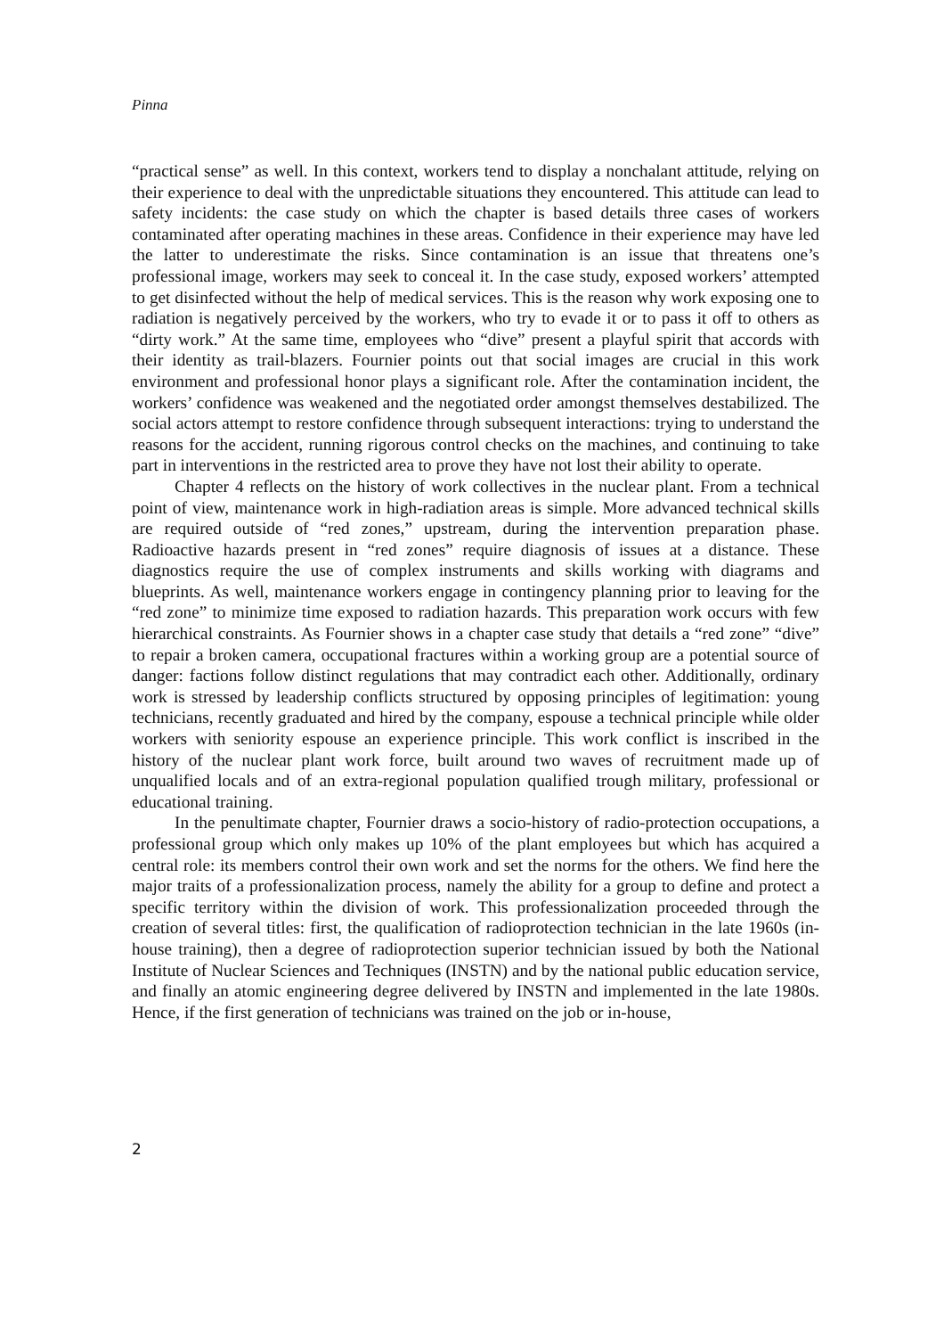Pinna
“practical sense” as well. In this context, workers tend to display a nonchalant attitude, relying on their experience to deal with the unpredictable situations they encountered. This attitude can lead to safety incidents: the case study on which the chapter is based details three cases of workers contaminated after operating machines in these areas. Confidence in their experience may have led the latter to underestimate the risks. Since contamination is an issue that threatens one’s professional image, workers may seek to conceal it. In the case study, exposed workers’ attempted to get disinfected without the help of medical services. This is the reason why work exposing one to radiation is negatively perceived by the workers, who try to evade it or to pass it off to others as “dirty work.” At the same time, employees who “dive” present a playful spirit that accords with their identity as trail-blazers. Fournier points out that social images are crucial in this work environment and professional honor plays a significant role. After the contamination incident, the workers’ confidence was weakened and the negotiated order amongst themselves destabilized. The social actors attempt to restore confidence through subsequent interactions: trying to understand the reasons for the accident, running rigorous control checks on the machines, and continuing to take part in interventions in the restricted area to prove they have not lost their ability to operate.
Chapter 4 reflects on the history of work collectives in the nuclear plant. From a technical point of view, maintenance work in high-radiation areas is simple. More advanced technical skills are required outside of “red zones,” upstream, during the intervention preparation phase. Radioactive hazards present in “red zones” require diagnosis of issues at a distance. These diagnostics require the use of complex instruments and skills working with diagrams and blueprints. As well, maintenance workers engage in contingency planning prior to leaving for the “red zone” to minimize time exposed to radiation hazards. This preparation work occurs with few hierarchical constraints. As Fournier shows in a chapter case study that details a “red zone” “dive” to repair a broken camera, occupational fractures within a working group are a potential source of danger: factions follow distinct regulations that may contradict each other. Additionally, ordinary work is stressed by leadership conflicts structured by opposing principles of legitimation: young technicians, recently graduated and hired by the company, espouse a technical principle while older workers with seniority espouse an experience principle. This work conflict is inscribed in the history of the nuclear plant work force, built around two waves of recruitment made up of unqualified locals and of an extra-regional population qualified trough military, professional or educational training.
In the penultimate chapter, Fournier draws a socio-history of radio-protection occupations, a professional group which only makes up 10% of the plant employees but which has acquired a central role: its members control their own work and set the norms for the others. We find here the major traits of a professionalization process, namely the ability for a group to define and protect a specific territory within the division of work. This professionalization proceeded through the creation of several titles: first, the qualification of radioprotection technician in the late 1960s (in-house training), then a degree of radioprotection superior technician issued by both the National Institute of Nuclear Sciences and Techniques (INSTN) and by the national public education service, and finally an atomic engineering degree delivered by INSTN and implemented in the late 1980s. Hence, if the first generation of technicians was trained on the job or in-house,
2